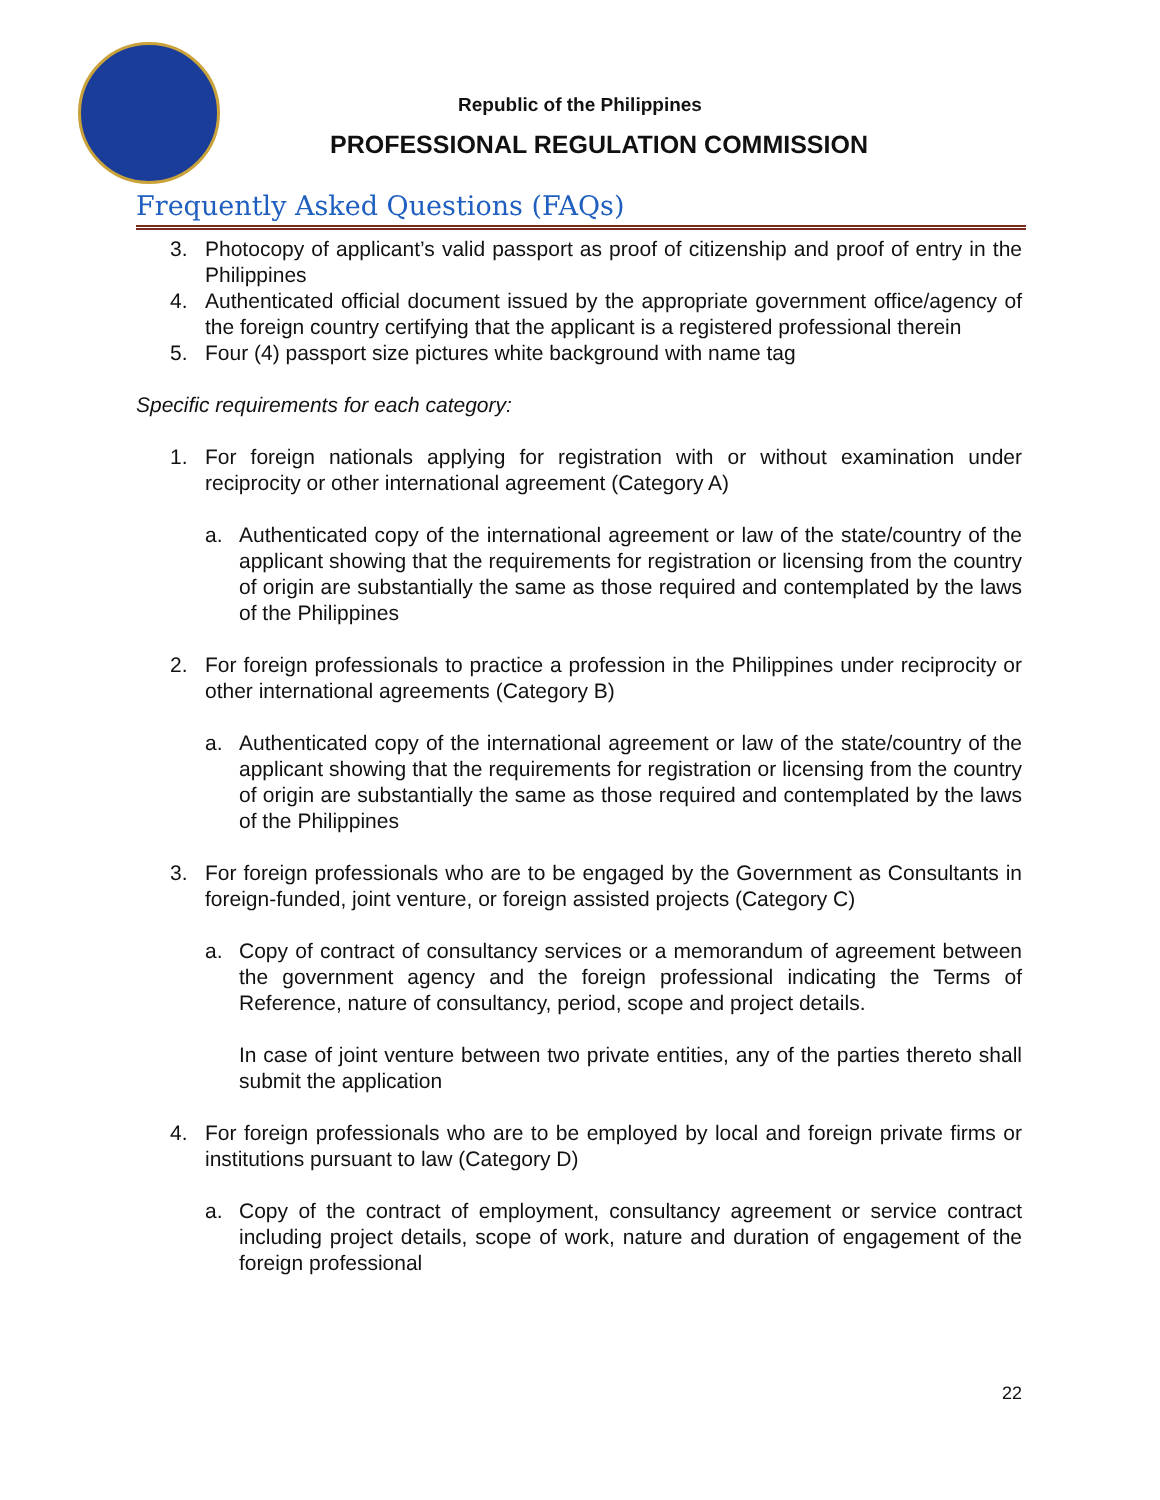Republic of the Philippines
PROFESSIONAL REGULATION COMMISSION
Frequently Asked Questions (FAQs)
3. Photocopy of applicant’s valid passport as proof of citizenship and proof of entry in the Philippines
4. Authenticated official document issued by the appropriate government office/agency of the foreign country certifying that the applicant is a registered professional therein
5. Four (4) passport size pictures white background with name tag
Specific requirements for each category:
1. For foreign nationals applying for registration with or without examination under reciprocity or other international agreement (Category A)
a. Authenticated copy of the international agreement or law of the state/country of the applicant showing that the requirements for registration or licensing from the country of origin are substantially the same as those required and contemplated by the laws of the Philippines
2. For foreign professionals to practice a profession in the Philippines under reciprocity or other international agreements (Category B)
a. Authenticated copy of the international agreement or law of the state/country of the applicant showing that the requirements for registration or licensing from the country of origin are substantially the same as those required and contemplated by the laws of the Philippines
3. For foreign professionals who are to be engaged by the Government as Consultants in foreign-funded, joint venture, or foreign assisted projects (Category C)
a. Copy of contract of consultancy services or a memorandum of agreement between the government agency and the foreign professional indicating the Terms of Reference, nature of consultancy, period, scope and project details.
In case of joint venture between two private entities, any of the parties thereto shall submit the application
4. For foreign professionals who are to be employed by local and foreign private firms or institutions pursuant to law (Category D)
a. Copy of the contract of employment, consultancy agreement or service contract including project details, scope of work, nature and duration of engagement of the foreign professional
22